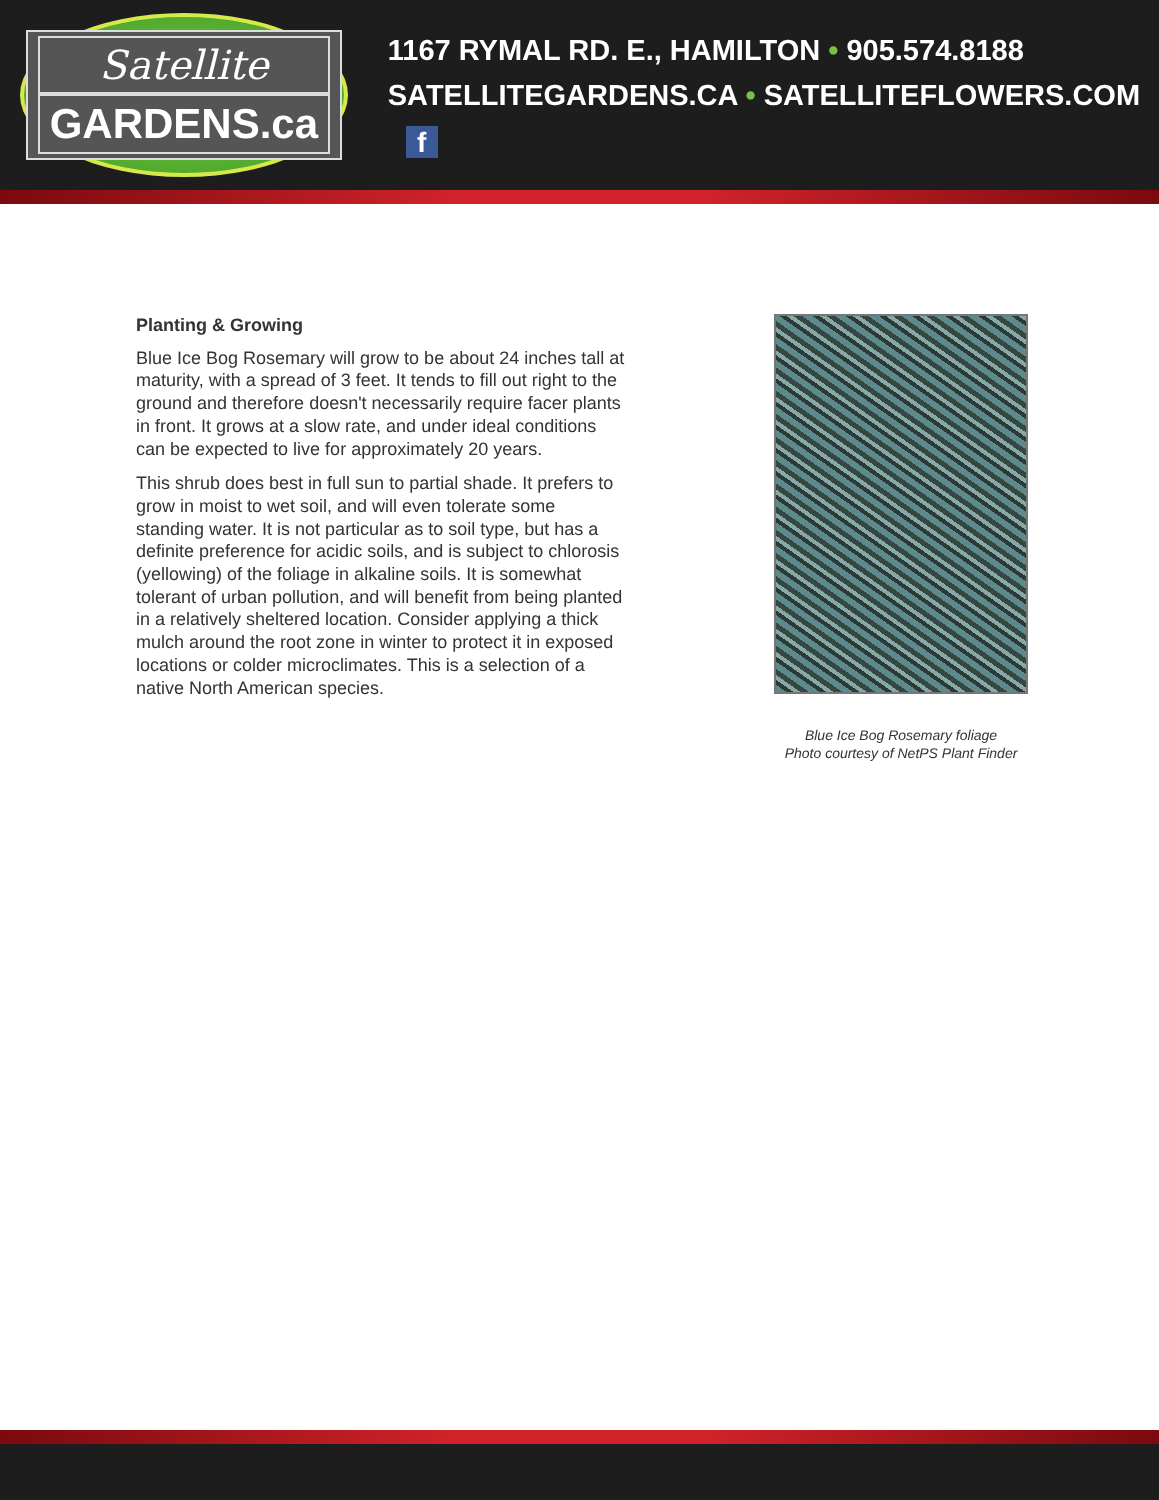Satellite
GARDENS.ca
1167 RYMAL RD. E., HAMILTON • 905.574.8188
SATELLITEGARDENS.CA • SATELLITEFLOWERS.COM f
Planting & Growing
Blue Ice Bog Rosemary will grow to be about 24 inches tall at maturity, with a spread of 3 feet. It tends to fill out right to the ground and therefore doesn't necessarily require facer plants in front. It grows at a slow rate, and under ideal conditions can be expected to live for approximately 20 years.
This shrub does best in full sun to partial shade. It prefers to grow in moist to wet soil, and will even tolerate some standing water. It is not particular as to soil type, but has a definite preference for acidic soils, and is subject to chlorosis (yellowing) of the foliage in alkaline soils. It is somewhat tolerant of urban pollution, and will benefit from being planted in a relatively sheltered location. Consider applying a thick mulch around the root zone in winter to protect it in exposed locations or colder microclimates. This is a selection of a native North American species.
Blue Ice Bog Rosemary foliage
Photo courtesy of NetPS Plant Finder